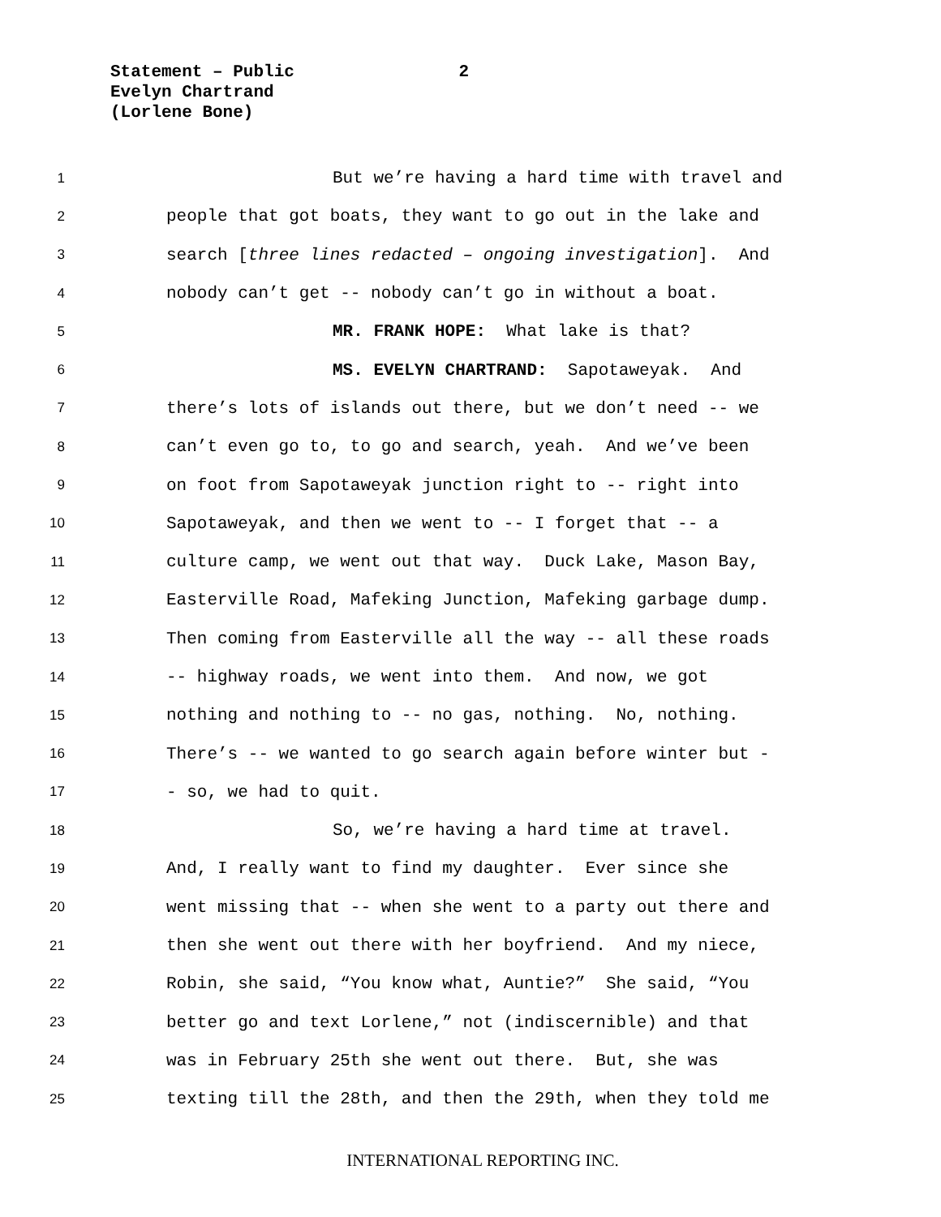Statement – Public 2
Evelyn Chartrand
(Lorlene Bone)
1 But we’re having a hard time with travel and
2 people that got boats, they want to go out in the lake and
3 search [three lines redacted – ongoing investigation]. And
4 nobody can’t get -- nobody can’t go in without a boat.
5 MR. FRANK HOPE: What lake is that?
6 MS. EVELYN CHARTRAND: Sapotaweyak. And
7 there’s lots of islands out there, but we don’t need -- we
8 can’t even go to, to go and search, yeah. And we’ve been
9 on foot from Sapotaweyak junction right to -- right into
10 Sapotaweyak, and then we went to -- I forget that -- a
11 culture camp, we went out that way. Duck Lake, Mason Bay,
12 Easterville Road, Mafeking Junction, Mafeking garbage dump.
13 Then coming from Easterville all the way -- all these roads
14 -- highway roads, we went into them. And now, we got
15 nothing and nothing to -- no gas, nothing. No, nothing.
16 There’s -- we wanted to go search again before winter but -
17 - so, we had to quit.
18 So, we’re having a hard time at travel.
19 And, I really want to find my daughter. Ever since she
20 went missing that -- when she went to a party out there and
21 then she went out there with her boyfriend. And my niece,
22 Robin, she said, “You know what, Auntie?” She said, “You
23 better go and text Lorlene,” not (indiscernible) and that
24 was in February 25th she went out there. But, she was
25 texting till the 28th, and then the 29th, when they told me
INTERNATIONAL REPORTING INC.